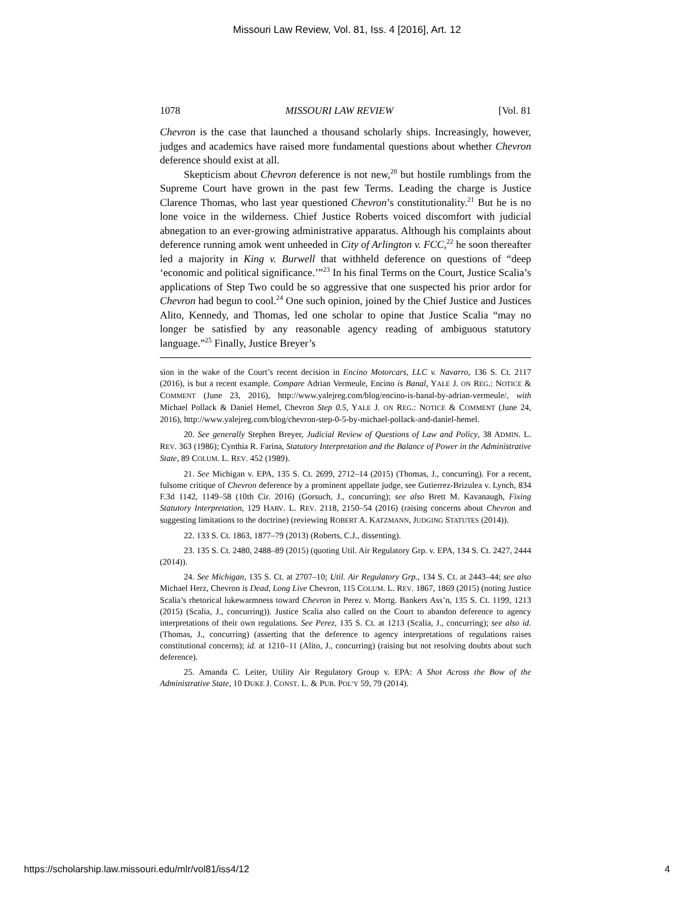Missouri Law Review, Vol. 81, Iss. 4 [2016], Art. 12
1078 MISSOURI LAW REVIEW [Vol. 81
Chevron is the case that launched a thousand scholarly ships. Increasingly, however, judges and academics have raised more fundamental questions about whether Chevron deference should exist at all.
Skepticism about Chevron deference is not new,<sup>20</sup> but hostile rumblings from the Supreme Court have grown in the past few Terms. Leading the charge is Justice Clarence Thomas, who last year questioned Chevron’s constitutionality.<sup>21</sup> But he is no lone voice in the wilderness. Chief Justice Roberts voiced discomfort with judicial abnegation to an ever-growing administrative apparatus. Although his complaints about deference running amok went unheeded in City of Arlington v. FCC,<sup>22</sup> he soon thereafter led a majority in King v. Burwell that withheld deference on questions of “deep ‘economic and political significance.’”<sup>23</sup> In his final Terms on the Court, Justice Scalia’s applications of Step Two could be so aggressive that one suspected his prior ardor for Chevron had begun to cool.<sup>24</sup> One such opinion, joined by the Chief Justice and Justices Alito, Kennedy, and Thomas, led one scholar to opine that Justice Scalia “may no longer be satisfied by any reasonable agency reading of ambiguous statutory language.”<sup>25</sup> Finally, Justice Breyer’s
sion in the wake of the Court’s recent decision in Encino Motorcars, LLC v. Navarro, 136 S. Ct. 2117 (2016), is but a recent example. Compare Adrian Vermeule, Encino is Banal, YALE J. ON REG.: NOTICE & COMMENT (June 23, 2016), http://www.yalejreg.com/blog/encino-is-banal-by-adrian-vermeule/, with Michael Pollack & Daniel Hemel, Chevron Step 0.5, YALE J. ON REG.: NOTICE & COMMENT (June 24, 2016), http://www.yalejreg.com/blog/chevron-step-0-5-by-michael-pollack-and-daniel-hemel.
20. See generally Stephen Breyer, Judicial Review of Questions of Law and Policy, 38 ADMIN. L. REV. 363 (1986); Cynthia R. Farina, Statutory Interpretation and the Balance of Power in the Administrative State, 89 COLUM. L. REV. 452 (1989).
21. See Michigan v. EPA, 135 S. Ct. 2699, 2712–14 (2015) (Thomas, J., concurring). For a recent, fulsome critique of Chevron deference by a prominent appellate judge, see Gutierrez-Brizulea v. Lynch, 834 F.3d 1142, 1149–58 (10th Cir. 2016) (Gorsuch, J., concurring); see also Brett M. Kavanaugh, Fixing Statutory Interpretation, 129 HARV. L. REV. 2118, 2150–54 (2016) (raising concerns about Chevron and suggesting limitations to the doctrine) (reviewing ROBERT A. KATZMANN, JUDGING STATUTES (2014)).
22. 133 S. Ct. 1863, 1877–79 (2013) (Roberts, C.J., dissenting).
23. 135 S. Ct. 2480, 2488–89 (2015) (quoting Util. Air Regulatory Grp. v. EPA, 134 S. Ct. 2427, 2444 (2014)).
24. See Michigan, 135 S. Ct. at 2707–10; Util. Air Regulatory Grp., 134 S. Ct. at 2443–44; see also Michael Herz, Chevron is Dead, Long Live Chevron, 115 COLUM. L. REV. 1867, 1869 (2015) (noting Justice Scalia’s rhetorical lukewarmness toward Chevron in Perez v. Mortg. Bankers Ass’n, 135 S. Ct. 1199, 1213 (2015) (Scalia, J., concurring)). Justice Scalia also called on the Court to abandon deference to agency interpretations of their own regulations. See Perez, 135 S. Ct. at 1213 (Scalia, J., concurring); see also id. (Thomas, J., concurring) (asserting that the deference to agency interpretations of regulations raises constitutional concerns); id. at 1210–11 (Alito, J., concurring) (raising but not resolving doubts about such deference).
25. Amanda C. Leiter, Utility Air Regulatory Group v. EPA: A Shot Across the Bow of the Administrative State, 10 DUKE J. CONST. L. & PUB. POL’Y 59, 79 (2014).
https://scholarship.law.missouri.edu/mlr/vol81/iss4/12 4